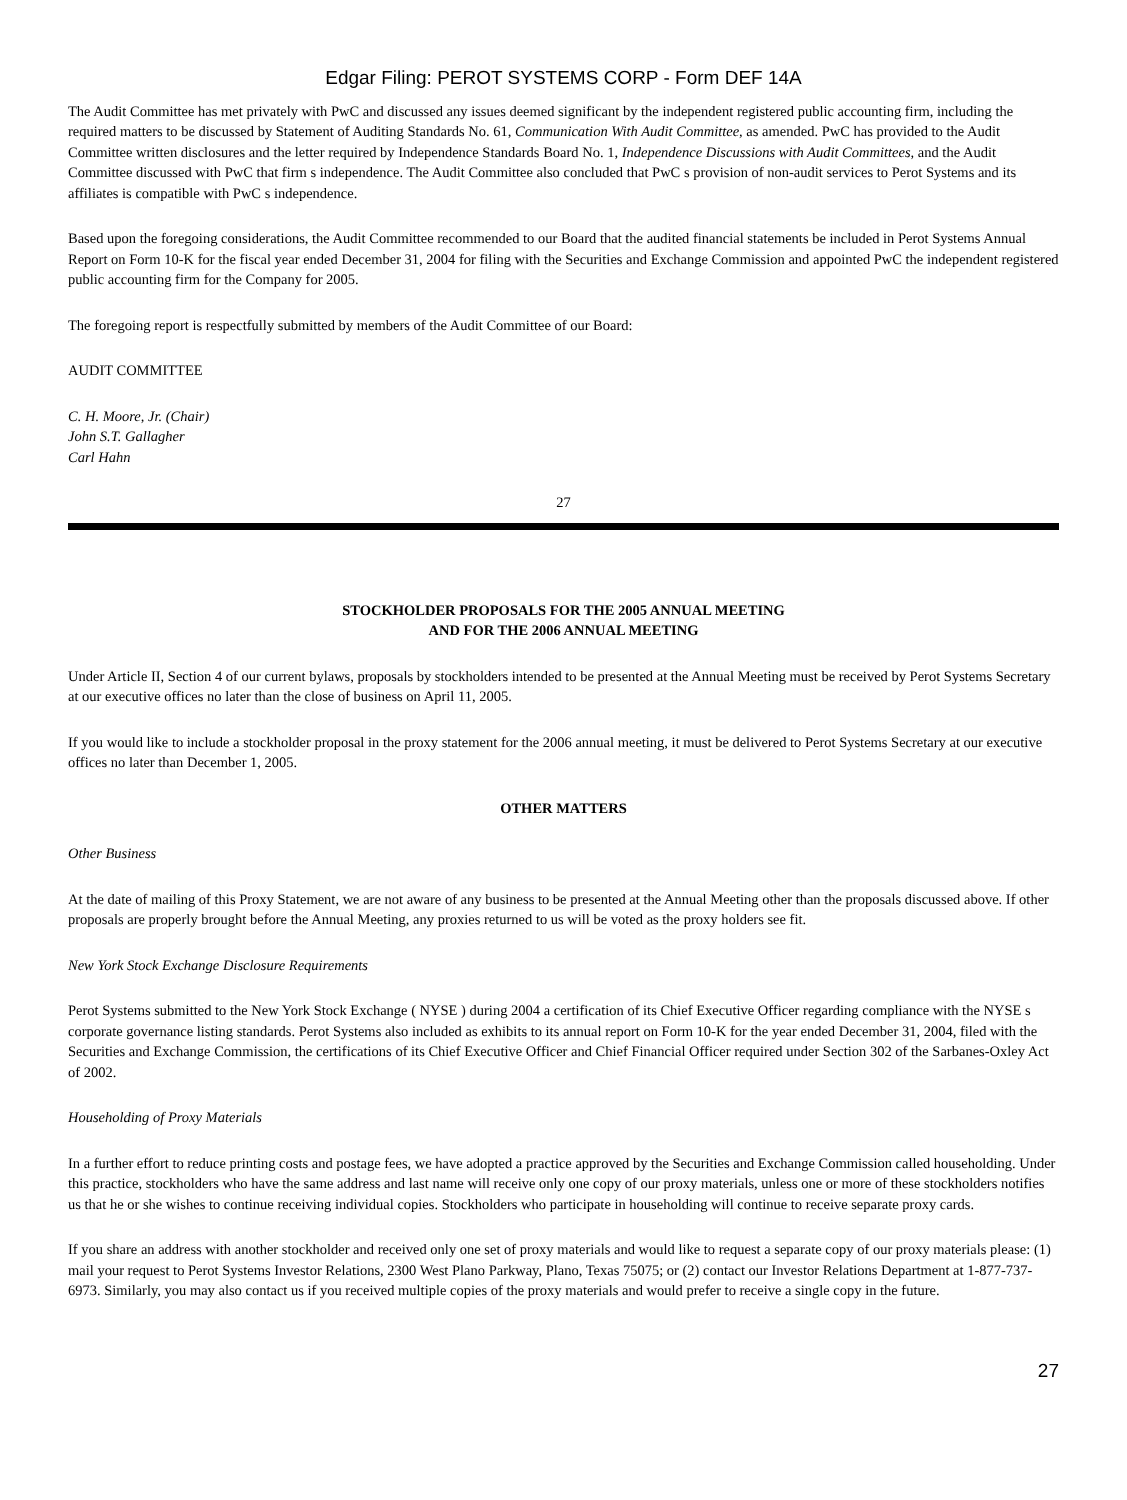Edgar Filing: PEROT SYSTEMS CORP - Form DEF 14A
The Audit Committee has met privately with PwC and discussed any issues deemed significant by the independent registered public accounting firm, including the required matters to be discussed by Statement of Auditing Standards No. 61, Communication With Audit Committee, as amended. PwC has provided to the Audit Committee written disclosures and the letter required by Independence Standards Board No. 1, Independence Discussions with Audit Committees, and the Audit Committee discussed with PwC that firm s independence. The Audit Committee also concluded that PwC s provision of non-audit services to Perot Systems and its affiliates is compatible with PwC s independence.
Based upon the foregoing considerations, the Audit Committee recommended to our Board that the audited financial statements be included in Perot Systems Annual Report on Form 10-K for the fiscal year ended December 31, 2004 for filing with the Securities and Exchange Commission and appointed PwC the independent registered public accounting firm for the Company for 2005.
The foregoing report is respectfully submitted by members of the Audit Committee of our Board:
AUDIT COMMITTEE
C. H. Moore, Jr. (Chair)
John S.T. Gallagher
Carl Hahn
27
STOCKHOLDER PROPOSALS FOR THE 2005 ANNUAL MEETING
AND FOR THE 2006 ANNUAL MEETING
Under Article II, Section 4 of our current bylaws, proposals by stockholders intended to be presented at the Annual Meeting must be received by Perot Systems Secretary at our executive offices no later than the close of business on April 11, 2005.
If you would like to include a stockholder proposal in the proxy statement for the 2006 annual meeting, it must be delivered to Perot Systems Secretary at our executive offices no later than December 1, 2005.
OTHER MATTERS
Other Business
At the date of mailing of this Proxy Statement, we are not aware of any business to be presented at the Annual Meeting other than the proposals discussed above. If other proposals are properly brought before the Annual Meeting, any proxies returned to us will be voted as the proxy holders see fit.
New York Stock Exchange Disclosure Requirements
Perot Systems submitted to the New York Stock Exchange ( NYSE ) during 2004 a certification of its Chief Executive Officer regarding compliance with the NYSE s corporate governance listing standards. Perot Systems also included as exhibits to its annual report on Form 10-K for the year ended December 31, 2004, filed with the Securities and Exchange Commission, the certifications of its Chief Executive Officer and Chief Financial Officer required under Section 302 of the Sarbanes-Oxley Act of 2002.
Householding of Proxy Materials
In a further effort to reduce printing costs and postage fees, we have adopted a practice approved by the Securities and Exchange Commission called householding. Under this practice, stockholders who have the same address and last name will receive only one copy of our proxy materials, unless one or more of these stockholders notifies us that he or she wishes to continue receiving individual copies. Stockholders who participate in householding will continue to receive separate proxy cards.
If you share an address with another stockholder and received only one set of proxy materials and would like to request a separate copy of our proxy materials please: (1) mail your request to Perot Systems Investor Relations, 2300 West Plano Parkway, Plano, Texas 75075; or (2) contact our Investor Relations Department at 1-877-737-6973. Similarly, you may also contact us if you received multiple copies of the proxy materials and would prefer to receive a single copy in the future.
27